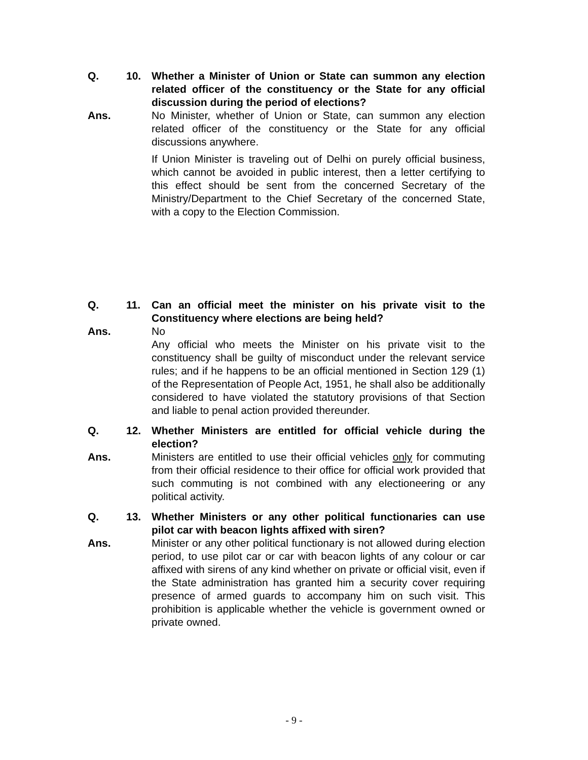Q. 10. Whether a Minister of Union or State can summon any election related officer of the constituency or the State for any official discussion during the period of elections?
Ans. No Minister, whether of Union or State, can summon any election related officer of the constituency or the State for any official discussions anywhere.
If Union Minister is traveling out of Delhi on purely official business, which cannot be avoided in public interest, then a letter certifying to this effect should be sent from the concerned Secretary of the Ministry/Department to the Chief Secretary of the concerned State, with a copy to the Election Commission.
Q. 11. Can an official meet the minister on his private visit to the Constituency where elections are being held?
Ans. No
Any official who meets the Minister on his private visit to the constituency shall be guilty of misconduct under the relevant service rules; and if he happens to be an official mentioned in Section 129 (1) of the Representation of People Act, 1951, he shall also be additionally considered to have violated the statutory provisions of that Section and liable to penal action provided thereunder.
Q. 12. Whether Ministers are entitled for official vehicle during the election?
Ans. Ministers are entitled to use their official vehicles only for commuting from their official residence to their office for official work provided that such commuting is not combined with any electioneering or any political activity.
Q. 13. Whether Ministers or any other political functionaries can use pilot car with beacon lights affixed with siren?
Ans. Minister or any other political functionary is not allowed during election period, to use pilot car or car with beacon lights of any colour or car affixed with sirens of any kind whether on private or official visit, even if the State administration has granted him a security cover requiring presence of armed guards to accompany him on such visit. This prohibition is applicable whether the vehicle is government owned or private owned.
- 9 -